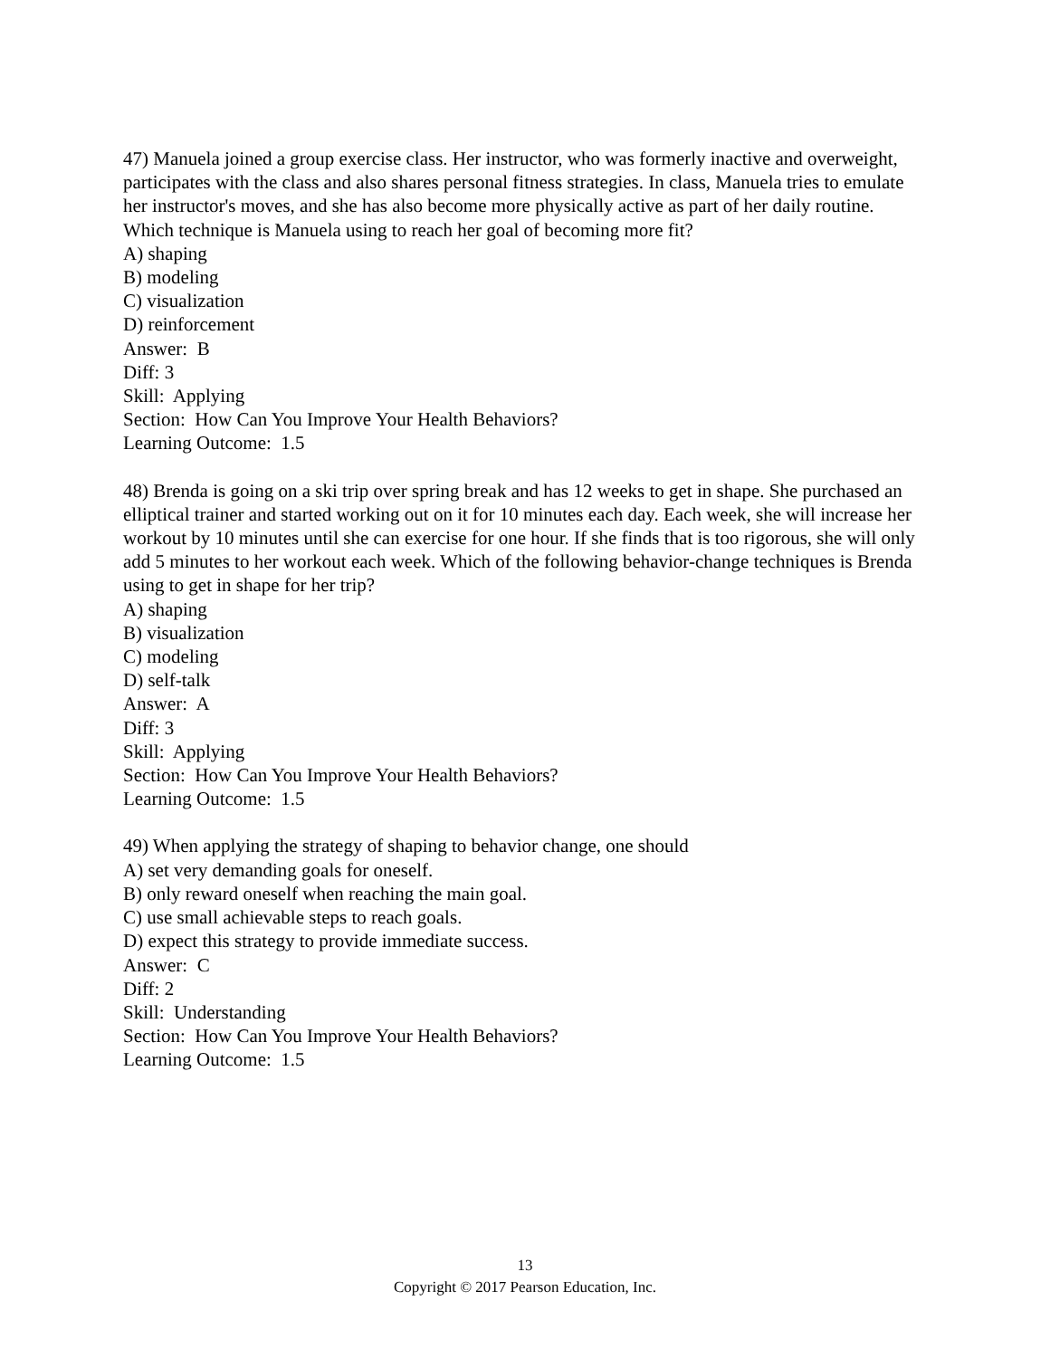47) Manuela joined a group exercise class. Her instructor, who was formerly inactive and overweight, participates with the class and also shares personal fitness strategies. In class, Manuela tries to emulate her instructor's moves, and she has also become more physically active as part of her daily routine. Which technique is Manuela using to reach her goal of becoming more fit?
A) shaping
B) modeling
C) visualization
D) reinforcement
Answer: B
Diff: 3
Skill: Applying
Section: How Can You Improve Your Health Behaviors?
Learning Outcome: 1.5
48) Brenda is going on a ski trip over spring break and has 12 weeks to get in shape. She purchased an elliptical trainer and started working out on it for 10 minutes each day. Each week, she will increase her workout by 10 minutes until she can exercise for one hour. If she finds that is too rigorous, she will only add 5 minutes to her workout each week. Which of the following behavior-change techniques is Brenda using to get in shape for her trip?
A) shaping
B) visualization
C) modeling
D) self-talk
Answer: A
Diff: 3
Skill: Applying
Section: How Can You Improve Your Health Behaviors?
Learning Outcome: 1.5
49) When applying the strategy of shaping to behavior change, one should
A) set very demanding goals for oneself.
B) only reward oneself when reaching the main goal.
C) use small achievable steps to reach goals.
D) expect this strategy to provide immediate success.
Answer: C
Diff: 2
Skill: Understanding
Section: How Can You Improve Your Health Behaviors?
Learning Outcome: 1.5
13
Copyright © 2017 Pearson Education, Inc.